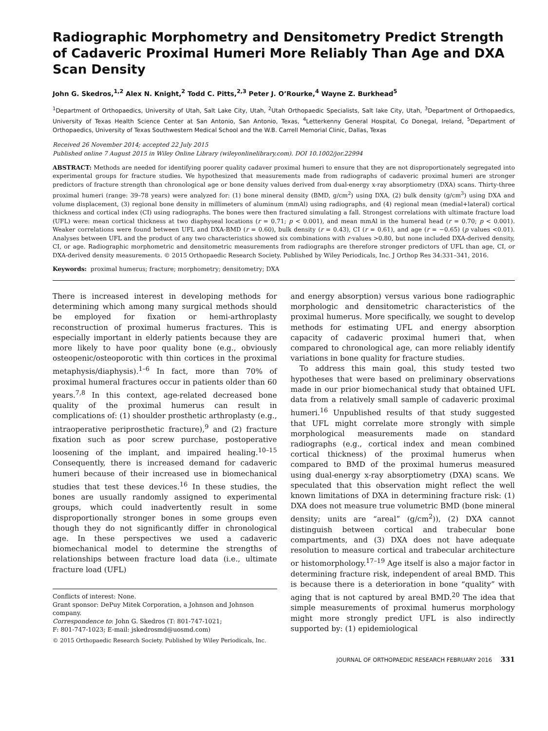Radiographic Morphometry and Densitometry Predict Strength of Cadaveric Proximal Humeri More Reliably Than Age and DXA Scan Density
John G. Skedros,<sup>1,2</sup> Alex N. Knight,<sup>2</sup> Todd C. Pitts,<sup>2,3</sup> Peter J. O’Rourke,<sup>4</sup> Wayne Z. Burkhead<sup>5</sup>
<sup>1</sup> Department of Orthopaedics, University of Utah, Salt Lake City, Utah, <sup>2</sup>Utah Orthopaedic Specialists, Salt lake City, Utah, <sup>3</sup>Department of Orthopaedics, University of Texas Health Science Center at San Antonio, San Antonio, Texas, <sup>4</sup>Letterkenny General Hospital, Co Donegal, Ireland, <sup>5</sup>Department of Orthopaedics, University of Texas Southwestern Medical School and the W.B. Carrell Memorial Clinic, Dallas, Texas
Received 26 November 2014; accepted 22 July 2015
Published online 7 August 2015 in Wiley Online Library (wileyonlinelibrary.com). DOI 10.1002/jor.22994
ABSTRACT: Methods are needed for identifying poorer quality cadaver proximal humeri to ensure that they are not disproportionately segregated into experimental groups for fracture studies. We hypothesized that measurements made from radiographs of cadaveric proximal humeri are stronger predictors of fracture strength than chronological age or bone density values derived from dual-energy x-ray absorptiometry (DXA) scans. Thirty-three proximal humeri (range: 39–78 years) were analyzed for: (1) bone mineral density (BMD, g/cm<sup>2</sup>) using DXA, (2) bulk density (g/cm<sup>3</sup>) using DXA and volume displacement, (3) regional bone density in millimeters of aluminum (mmAl) using radiographs, and (4) regional mean (medial+lateral) cortical thickness and cortical index (CI) using radiographs. The bones were then fractured simulating a fall. Strongest correlations with ultimate fracture load (UFL) were: mean cortical thickness at two diaphyseal locations (r = 0.71; p < 0.001), and mean mmAl in the humeral head (r = 0.70; p < 0.001). Weaker correlations were found between UFL and DXA-BMD (r = 0.60), bulk density (r = 0.43), CI (r = 0.61), and age (r = −0.65) (p values <0.01). Analyses between UFL and the product of any two characteristics showed six combinations with r-values >0.80, but none included DXA-derived density, CI, or age. Radiographic morphometric and densitometric measurements from radiographs are therefore stronger predictors of UFL than age, CI, or DXA-derived density measurements. © 2015 Orthopaedic Research Society. Published by Wiley Periodicals, Inc. J Orthop Res 34:331–341, 2016.
Keywords: proximal humerus; fracture; morphometry; densitometry; DXA
There is increased interest in developing methods for determining which among many surgical methods should be employed for fixation or hemi-arthroplasty reconstruction of proximal humerus fractures. This is especially important in elderly patients because they are more likely to have poor quality bone (e.g., obviously osteopenic/osteoporotic with thin cortices in the proximal metaphysis/diaphysis).<sup>1–6</sup> In fact, more than 70% of proximal humeral fractures occur in patients older than 60 years.<sup>7,8</sup> In this context, age-related decreased bone quality of the proximal humerus can result in complications of: (1) shoulder prosthetic arthroplasty (e.g., intraoperative periprosthetic fracture),<sup>9</sup> and (2) fracture fixation such as poor screw purchase, postoperative loosening of the implant, and impaired healing.<sup>10–15</sup> Consequently, there is increased demand for cadaveric humeri because of their increased use in biomechanical studies that test these devices.<sup>16</sup> In these studies, the bones are usually randomly assigned to experimental groups, which could inadvertently result in some disproportionally stronger bones in some groups even though they do not significantly differ in chronological age. In these perspectives we used a cadaveric biomechanical model to determine the strengths of relationships between fracture load data (i.e., ultimate fracture load (UFL)
Conflicts of interest: None.
Grant sponsor: DePuy Mitek Corporation, a Johnson and Johnson company.
Correspondence to: John G. Skedros (T: 801-747-1021;
F: 801-747-1023; E-mail: jskedrosmd@uosmd.com)
© 2015 Orthopaedic Research Society. Published by Wiley Periodicals, Inc.
and energy absorption) versus various bone radiographic morphologic and densitometric characteristics of the proximal humerus. More specifically, we sought to develop methods for estimating UFL and energy absorption capacity of cadaveric proximal humeri that, when compared to chronological age, can more reliably identify variations in bone quality for fracture studies.
To address this main goal, this study tested two hypotheses that were based on preliminary observations made in our prior biomechanical study that obtained UFL data from a relatively small sample of cadaveric proximal humeri.<sup>16</sup> Unpublished results of that study suggested that UFL might correlate more strongly with simple morphological measurements made on standard radiographs (e.g., cortical index and mean combined cortical thickness) of the proximal humerus when compared to BMD of the proximal humerus measured using dual-energy x-ray absorptiometry (DXA) scans. We speculated that this observation might reflect the well known limitations of DXA in determining fracture risk: (1) DXA does not measure true volumetric BMD (bone mineral density; units are “areal” (g/cm<sup>2</sup>)), (2) DXA cannot distinguish between cortical and trabecular bone compartments, and (3) DXA does not have adequate resolution to measure cortical and trabecular architecture or histomorphology.<sup>17–19</sup> Age itself is also a major factor in determining fracture risk, independent of areal BMD. This is because there is a deterioration in bone “quality” with aging that is not captured by areal BMD.<sup>20</sup> The idea that simple measurements of proximal humerus morphology might more strongly predict UFL is also indirectly supported by: (1) epidemiological
JOURNAL OF ORTHOPAEDIC RESEARCH FEBRUARY 2016 331